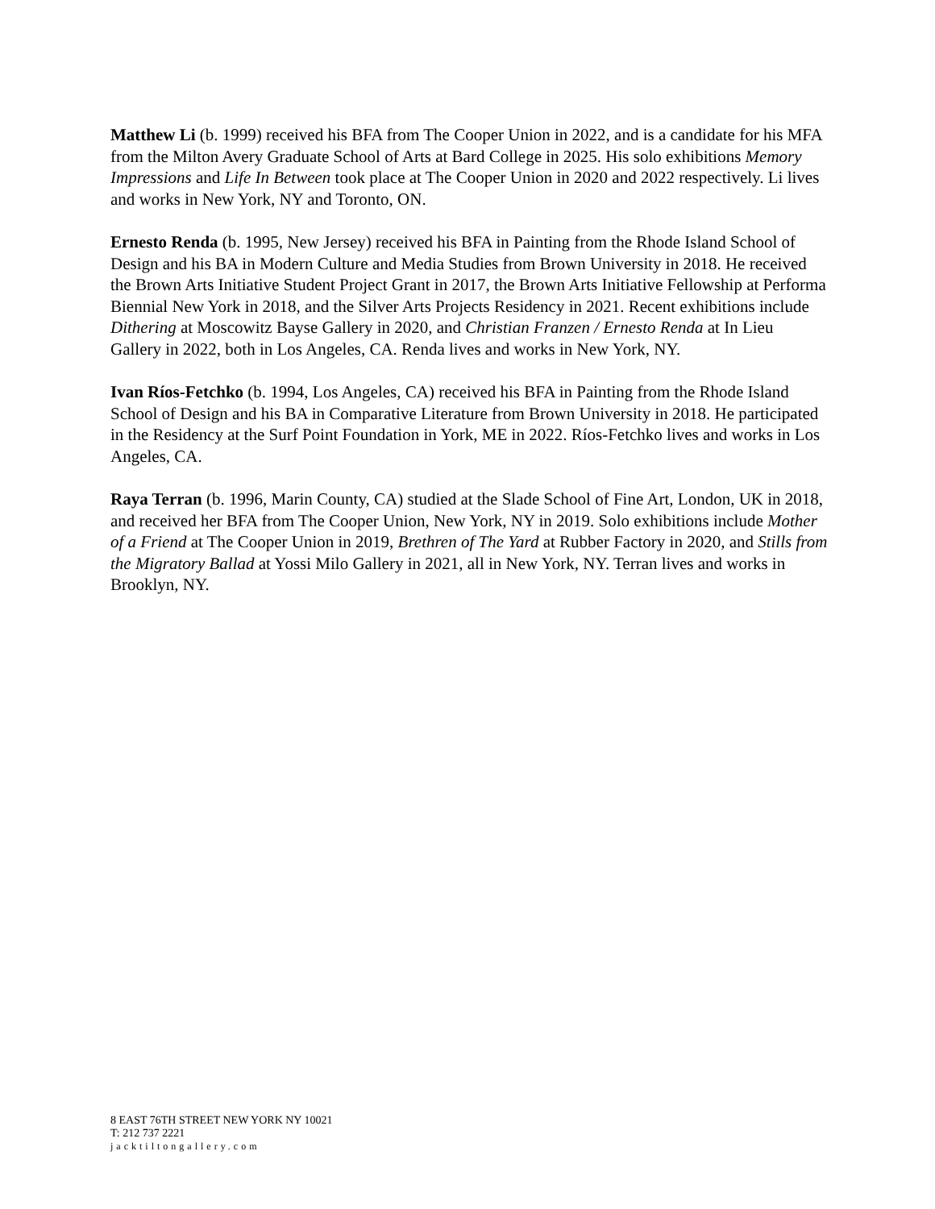Matthew Li (b. 1999) received his BFA from The Cooper Union in 2022, and is a candidate for his MFA from the Milton Avery Graduate School of Arts at Bard College in 2025. His solo exhibitions Memory Impressions and Life In Between took place at The Cooper Union in 2020 and 2022 respectively. Li lives and works in New York, NY and Toronto, ON.
Ernesto Renda (b. 1995, New Jersey) received his BFA in Painting from the Rhode Island School of Design and his BA in Modern Culture and Media Studies from Brown University in 2018. He received the Brown Arts Initiative Student Project Grant in 2017, the Brown Arts Initiative Fellowship at Performa Biennial New York in 2018, and the Silver Arts Projects Residency in 2021. Recent exhibitions include Dithering at Moscowitz Bayse Gallery in 2020, and Christian Franzen / Ernesto Renda at In Lieu Gallery in 2022, both in Los Angeles, CA. Renda lives and works in New York, NY.
Ivan Ríos-Fetchko (b. 1994, Los Angeles, CA) received his BFA in Painting from the Rhode Island School of Design and his BA in Comparative Literature from Brown University in 2018. He participated in the Residency at the Surf Point Foundation in York, ME in 2022. Ríos-Fetchko lives and works in Los Angeles, CA.
Raya Terran (b. 1996, Marin County, CA) studied at the Slade School of Fine Art, London, UK in 2018, and received her BFA from The Cooper Union, New York, NY in 2019. Solo exhibitions include Mother of a Friend at The Cooper Union in 2019, Brethren of The Yard at Rubber Factory in 2020, and Stills from the Migratory Ballad at Yossi Milo Gallery in 2021, all in New York, NY. Terran lives and works in Brooklyn, NY.
8 EAST 76TH STREET NEW YORK NY 10021
T: 212 737 2221
jacktiltongallery.com